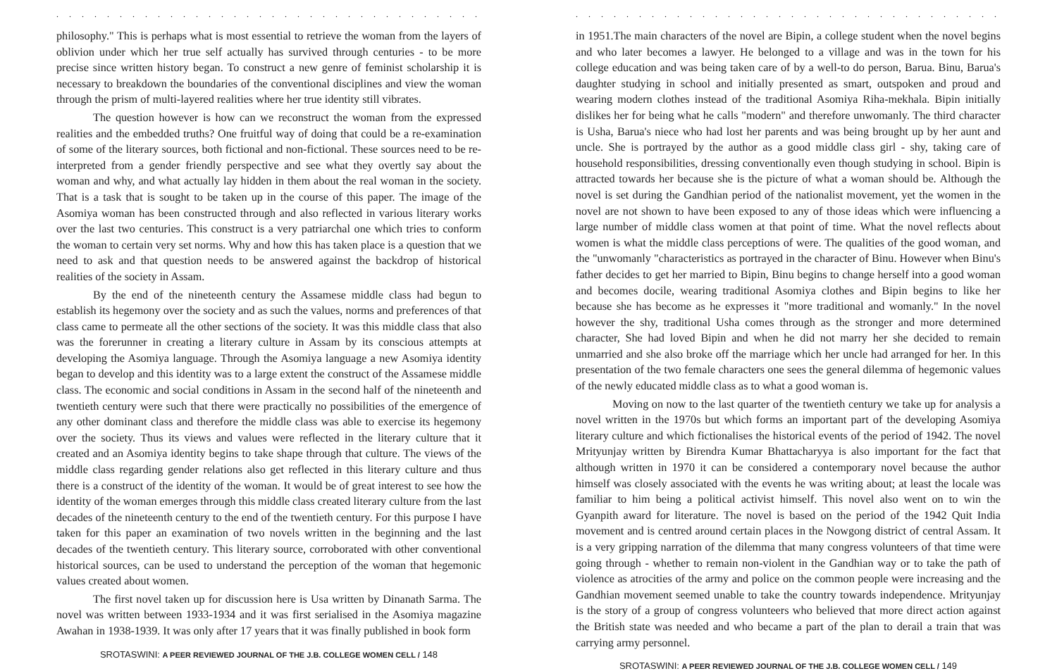. . . . . . . . . . . . . . . . . . . . . . . . . . . . . . . . . . . . . . . . . . . . . . . . . . . .
philosophy." This is perhaps what is most essential to retrieve the woman from the layers of oblivion under which her true self actually has survived through centuries - to be more precise since written history began. To construct a new genre of feminist scholarship it is necessary to breakdown the boundaries of the conventional disciplines and view the woman through the prism of multi-layered realities where her true identity still vibrates.
The question however is how can we reconstruct the woman from the expressed realities and the embedded truths? One fruitful way of doing that could be a re-examination of some of the literary sources, both fictional and non-fictional. These sources need to be re-interpreted from a gender friendly perspective and see what they overtly say about the woman and why, and what actually lay hidden in them about the real woman in the society. That is a task that is sought to be taken up in the course of this paper. The image of the Asomiya woman has been constructed through and also reflected in various literary works over the last two centuries. This construct is a very patriarchal one which tries to conform the woman to certain very set norms. Why and how this has taken place is a question that we need to ask and that question needs to be answered against the backdrop of historical realities of the society in Assam.
By the end of the nineteenth century the Assamese middle class had begun to establish its hegemony over the society and as such the values, norms and preferences of that class came to permeate all the other sections of the society. It was this middle class that also was the forerunner in creating a literary culture in Assam by its conscious attempts at developing the Asomiya language. Through the Asomiya language a new Asomiya identity began to develop and this identity was to a large extent the construct of the Assamese middle class. The economic and social conditions in Assam in the second half of the nineteenth and twentieth century were such that there were practically no possibilities of the emergence of any other dominant class and therefore the middle class was able to exercise its hegemony over the society. Thus its views and values were reflected in the literary culture that it created and an Asomiya identity begins to take shape through that culture. The views of the middle class regarding gender relations also get reflected in this literary culture and thus there is a construct of the identity of the woman. It would be of great interest to see how the identity of the woman emerges through this middle class created literary culture from the last decades of the nineteenth century to the end of the twentieth century. For this purpose I have taken for this paper an examination of two novels written in the beginning and the last decades of the twentieth century. This literary source, corroborated with other conventional historical sources, can be used to understand the perception of the woman that hegemonic values created about women.
The first novel taken up for discussion here is Usa written by Dinanath Sarma. The novel was written between 1933-1934 and it was first serialised in the Asomiya magazine Awahan in 1938-1939. It was only after 17 years that it was finally published in book form
SROTASWINI: A PEER REVIEWED JOURNAL OF THE J.B. COLLEGE WOMEN CELL / 148
. . . . . . . . . . . . . . . . . . . . . . . . . . . . . . . . . . . . . . . . . . . . . . . . . . . .
in 1951.The main characters of the novel are Bipin, a college student when the novel begins and who later becomes a lawyer. He belonged to a village and was in the town for his college education and was being taken care of by a well-to do person, Barua. Binu, Barua's daughter studying in school and initially presented as smart, outspoken and proud and wearing modern clothes instead of the traditional Asomiya Riha-mekhala. Bipin initially dislikes her for being what he calls "modern" and therefore unwomanly. The third character is Usha, Barua's niece who had lost her parents and was being brought up by her aunt and uncle. She is portrayed by the author as a good middle class girl - shy, taking care of household responsibilities, dressing conventionally even though studying in school. Bipin is attracted towards her because she is the picture of what a woman should be. Although the novel is set during the Gandhian period of the nationalist movement, yet the women in the novel are not shown to have been exposed to any of those ideas which were influencing a large number of middle class women at that point of time. What the novel reflects about women is what the middle class perceptions of were. The qualities of the good woman, and the "unwomanly "characteristics as portrayed in the character of Binu. However when Binu's father decides to get her married to Bipin, Binu begins to change herself into a good woman and becomes docile, wearing traditional Asomiya clothes and Bipin begins to like her because she has become as he expresses it "more traditional and womanly." In the novel however the shy, traditional Usha comes through as the stronger and more determined character, She had loved Bipin and when he did not marry her she decided to remain unmarried and she also broke off the marriage which her uncle had arranged for her. In this presentation of the two female characters one sees the general dilemma of hegemonic values of the newly educated middle class as to what a good woman is.
Moving on now to the last quarter of the twentieth century we take up for analysis a novel written in the 1970s but which forms an important part of the developing Asomiya literary culture and which fictionalises the historical events of the period of 1942. The novel Mrityunjay written by Birendra Kumar Bhattacharyya is also important for the fact that although written in 1970 it can be considered a contemporary novel because the author himself was closely associated with the events he was writing about; at least the locale was familiar to him being a political activist himself. This novel also went on to win the Gyanpith award for literature. The novel is based on the period of the 1942 Quit India movement and is centred around certain places in the Nowgong district of central Assam. It is a very gripping narration of the dilemma that many congress volunteers of that time were going through - whether to remain non-violent in the Gandhian way or to take the path of violence as atrocities of the army and police on the common people were increasing and the Gandhian movement seemed unable to take the country towards independence. Mrityunjay is the story of a group of congress volunteers who believed that more direct action against the British state was needed and who became a part of the plan to derail a train that was carrying army personnel.
SROTASWINI: A PEER REVIEWED JOURNAL OF THE J.B. COLLEGE WOMEN CELL / 149